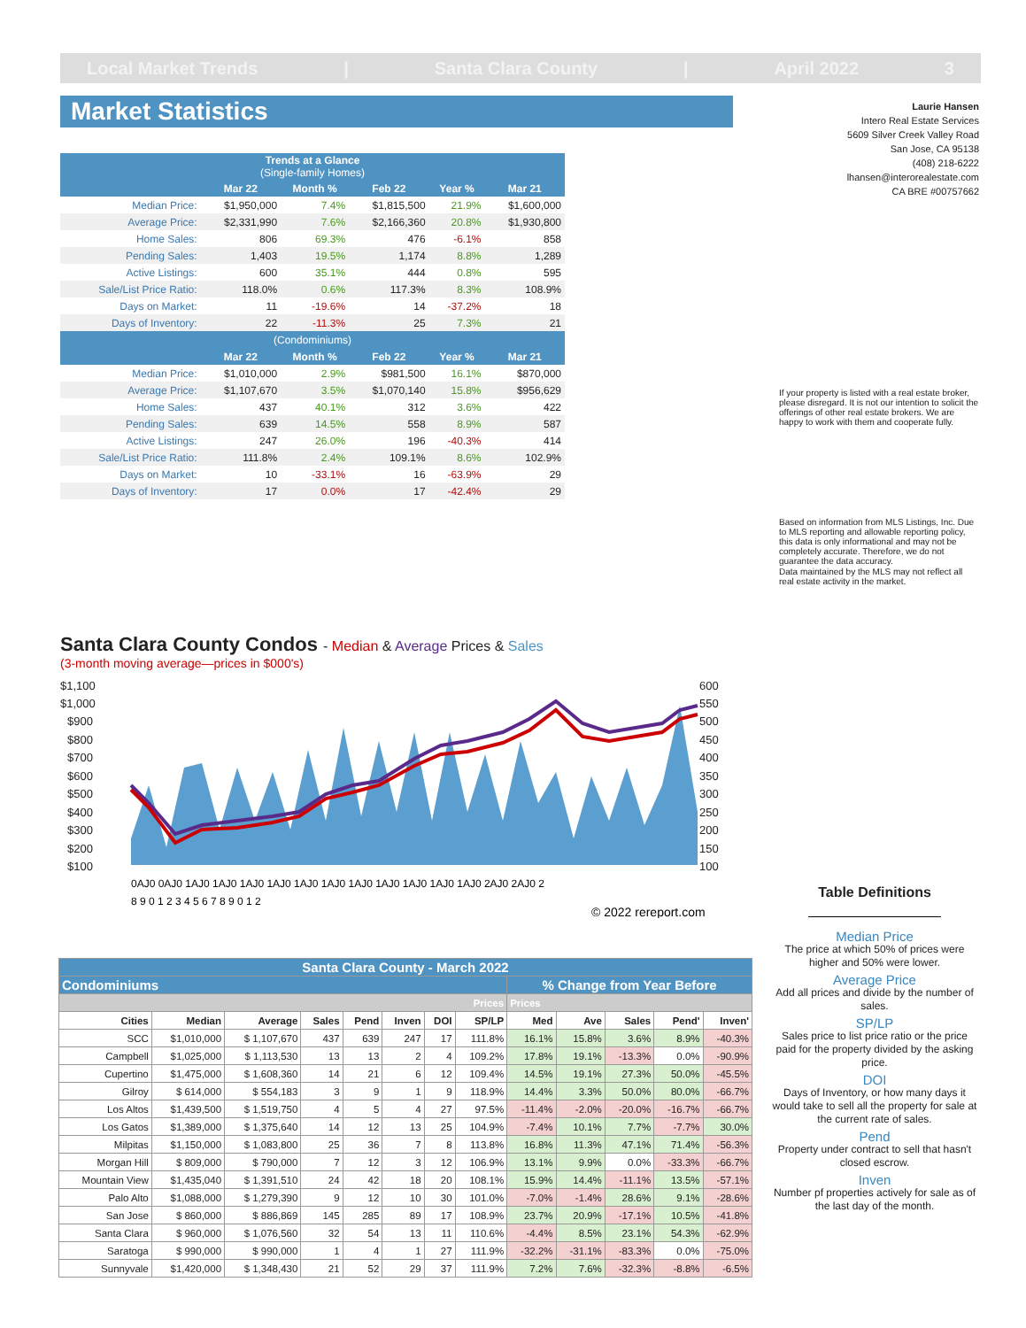Local Market Trends | Santa Clara County | April 2022 3
Market Statistics
Laurie Hansen
Intero Real Estate Services
5609 Silver Creek Valley Road
San Jose, CA 95138
(408) 218-6222
lhansen@interorealestate.com
CA BRE #00757662
| Trends at a Glance (Single-family Homes) | | | | | |
| --- | --- | --- | --- | --- | --- |
| | Mar 22 | Month % | Feb 22 | Year % | Mar 21 |
| Median Price: | $1,950,000 | 7.4% | $1,815,500 | 21.9% | $1,600,000 |
| Average Price: | $2,331,990 | 7.6% | $2,166,360 | 20.8% | $1,930,800 |
| Home Sales: | 806 | 69.3% | 476 | -6.1% | 858 |
| Pending Sales: | 1,403 | 19.5% | 1,174 | 8.8% | 1,289 |
| Active Listings: | 600 | 35.1% | 444 | 0.8% | 595 |
| Sale/List Price Ratio: | 118.0% | 0.6% | 117.3% | 8.3% | 108.9% |
| Days on Market: | 11 | -19.6% | 14 | -37.2% | 18 |
| Days of Inventory: | 22 | -11.3% | 25 | 7.3% | 21 |
| (Condominiums) | | | | | |
| | Mar 22 | Month % | Feb 22 | Year % | Mar 21 |
| Median Price: | $1,010,000 | 2.9% | $981,500 | 16.1% | $870,000 |
| Average Price: | $1,107,670 | 3.5% | $1,070,140 | 15.8% | $956,629 |
| Home Sales: | 437 | 40.1% | 312 | 3.6% | 422 |
| Pending Sales: | 639 | 14.5% | 558 | 8.9% | 587 |
| Active Listings: | 247 | 26.0% | 196 | -40.3% | 414 |
| Sale/List Price Ratio: | 111.8% | 2.4% | 109.1% | 8.6% | 102.9% |
| Days on Market: | 10 | -33.1% | 16 | -63.9% | 29 |
| Days of Inventory: | 17 | 0.0% | 17 | -42.4% | 29 |
If your property is listed with a real estate broker, please disregard. It is not our intention to solicit the offerings of other real estate brokers. We are happy to work with them and cooperate fully.
Based on information from MLS Listings, Inc. Due to MLS reporting and allowable reporting policy, this data is only informational and may not be completely accurate. Therefore, we do not guarantee the data accuracy.
Data maintained by the MLS may not reflect all real estate activity in the market.
Santa Clara County Condos - Median & Average Prices & Sales
(3-month moving average—prices in $000's)
$1,100
$1,000
$900
$800
$700
$600
$500
$400
$300
$200
$100
600
550
500
450
400
350
300
250
200
150
100
0AJ0 0AJ0 1AJ0 1AJ0 1AJ0 1AJ0 1AJ0 1AJ0 1AJ0 1AJ0 1AJ0 1AJ0 1AJ0 2AJ0 2AJ0 2
8 9 0 1 2 3 4 5 6 7 8 9 0 1 2
© 2022 rereport.com
| Santa Clara County - March 2022 | | | | | | | | | | | | |
| --- | --- | --- | --- | --- | --- | --- | --- | --- | --- | --- | --- | --- |
| Condominiums | | | | | | | | % Change from Year Before | | | | |
| Prices | | | | | | | | Prices | | | | |
| Cities | Median | Average | Sales | Pend | Inven | DOI | SP/LP | Med | Ave | Sales | Pend' | Inven' |
| SCC | $1,010,000 | $ 1,107,670 | 437 | 639 | 247 | 17 | 111.8% | 16.1% | 15.8% | 3.6% | 8.9% | -40.3% |
| Campbell | $1,025,000 | $ 1,113,530 | 13 | 13 | 2 | 4 | 109.2% | 17.8% | 19.1% | -13.3% | 0.0% | -90.9% |
| Cupertino | $1,475,000 | $ 1,608,360 | 14 | 21 | 6 | 12 | 109.4% | 14.5% | 19.1% | 27.3% | 50.0% | -45.5% |
| Gilroy | $ 614,000 | $ 554,183 | 3 | 9 | 1 | 9 | 118.9% | 14.4% | 3.3% | 50.0% | 80.0% | -66.7% |
| Los Altos | $1,439,500 | $ 1,519,750 | 4 | 5 | 4 | 27 | 97.5% | -11.4% | -2.0% | -20.0% | -16.7% | -66.7% |
| Los Gatos | $1,389,000 | $ 1,375,640 | 14 | 12 | 13 | 25 | 104.9% | -7.4% | 10.1% | 7.7% | -7.7% | 30.0% |
| Milpitas | $1,150,000 | $ 1,083,800 | 25 | 36 | 7 | 8 | 113.8% | 16.8% | 11.3% | 47.1% | 71.4% | -56.3% |
| Morgan Hill | $ 809,000 | $ 790,000 | 7 | 12 | 3 | 12 | 106.9% | 13.1% | 9.9% | 0.0% | -33.3% | -66.7% |
| Mountain View | $1,435,040 | $ 1,391,510 | 24 | 42 | 18 | 20 | 108.1% | 15.9% | 14.4% | -11.1% | 13.5% | -57.1% |
| Palo Alto | $1,088,000 | $ 1,279,390 | 9 | 12 | 10 | 30 | 101.0% | -7.0% | -1.4% | 28.6% | 9.1% | -28.6% |
| San Jose | $ 860,000 | $ 886,869 | 145 | 285 | 89 | 17 | 108.9% | 23.7% | 20.9% | -17.1% | 10.5% | -41.8% |
| Santa Clara | $ 960,000 | $ 1,076,560 | 32 | 54 | 13 | 11 | 110.6% | -4.4% | 8.5% | 23.1% | 54.3% | -62.9% |
| Saratoga | $ 990,000 | $ 990,000 | 1 | 4 | 1 | 27 | 111.9% | -32.2% | -31.1% | -83.3% | 0.0% | -75.0% |
| Sunnyvale | $1,420,000 | $ 1,348,430 | 21 | 52 | 29 | 37 | 111.9% | 7.2% | 7.6% | -32.3% | -8.8% | -6.5% |
Table Definitions
Median Price
The price at which 50% of prices were higher and 50% were lower.
Average Price
Add all prices and divide by the number of sales.
SP/LP
Sales price to list price ratio or the price paid for the property divided by the asking price.
DOI
Days of Inventory, or how many days it would take to sell all the property for sale at the current rate of sales.
Pend
Property under contract to sell that hasn't closed escrow.
Inven
Number pf properties actively for sale as of the last day of the month.